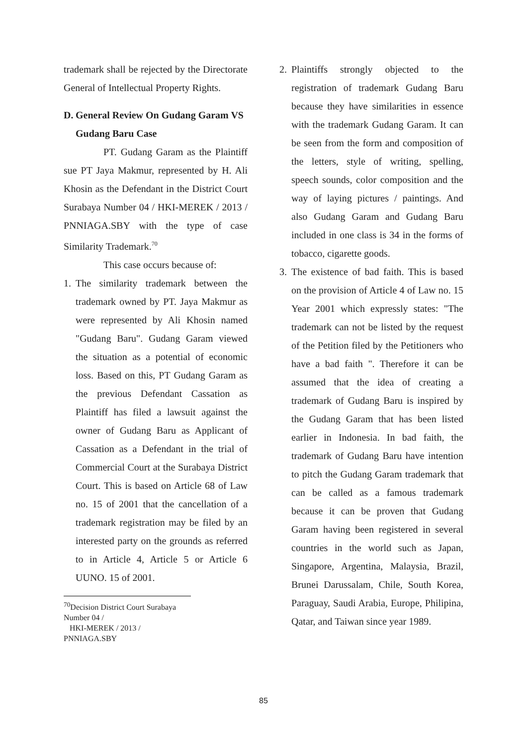trademark shall be rejected by the Directorate General of Intellectual Property Rights.
D. General Review On Gudang Garam VS Gudang Baru Case
PT. Gudang Garam as the Plaintiff sue PT Jaya Makmur, represented by H. Ali Khosin as the Defendant in the District Court Surabaya Number 04 / HKI-MEREK / 2013 / PNNIAGA.SBY with the type of case Similarity Trademark.<sup>70</sup>
This case occurs because of:
1. The similarity trademark between the trademark owned by PT. Jaya Makmur as were represented by Ali Khosin named "Gudang Baru". Gudang Garam viewed the situation as a potential of economic loss. Based on this, PT Gudang Garam as the previous Defendant Cassation as Plaintiff has filed a lawsuit against the owner of Gudang Baru as Applicant of Cassation as a Defendant in the trial of Commercial Court at the Surabaya District Court. This is based on Article 68 of Law no. 15 of 2001 that the cancellation of a trademark registration may be filed by an interested party on the grounds as referred to in Article 4, Article 5 or Article 6 UUNO. 15 of 2001.
<sup>70</sup> Decision District Court Surabaya Number 04 /
HKI-MEREK / 2013 / PNNIAGA.SBY
2. Plaintiffs strongly objected to the registration of trademark Gudang Baru because they have similarities in essence with the trademark Gudang Garam. It can be seen from the form and composition of the letters, style of writing, spelling, speech sounds, color composition and the way of laying pictures / paintings. And also Gudang Garam and Gudang Baru included in one class is 34 in the forms of tobacco, cigarette goods.
3. The existence of bad faith. This is based on the provision of Article 4 of Law no. 15 Year 2001 which expressly states: "The trademark can not be listed by the request of the Petition filed by the Petitioners who have a bad faith ". Therefore it can be assumed that the idea of creating a trademark of Gudang Baru is inspired by the Gudang Garam that has been listed earlier in Indonesia. In bad faith, the trademark of Gudang Baru have intention to pitch the Gudang Garam trademark that can be called as a famous trademark because it can be proven that Gudang Garam having been registered in several countries in the world such as Japan, Singapore, Argentina, Malaysia, Brazil, Brunei Darussalam, Chile, South Korea, Paraguay, Saudi Arabia, Europe, Philipina, Qatar, and Taiwan since year 1989.
85